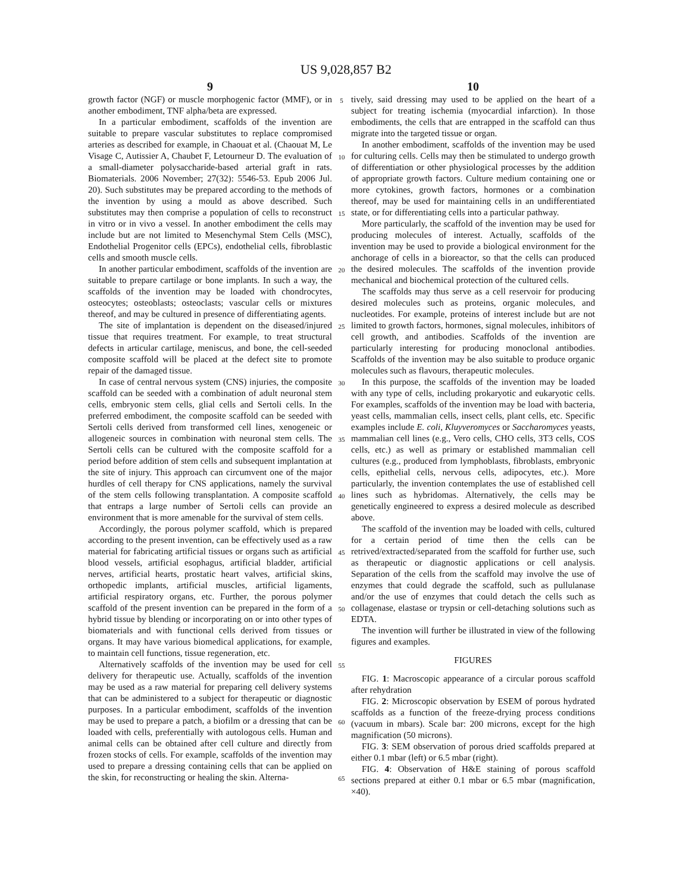US 9,028,857 B2
9
growth factor (NGF) or muscle morphogenic factor (MMF), or in another embodiment, TNF alpha/beta are expressed.
In a particular embodiment, scaffolds of the invention are suitable to prepare vascular substitutes to replace compromised arteries as described for example, in Chaouat et al. (Chaouat M, Le Visage C, Autissier A, Chaubet F, Letourneur D. The evaluation of a small-diameter polysaccharide-based arterial graft in rats. Biomaterials. 2006 November; 27(32): 5546-53. Epub 2006 Jul. 20). Such substitutes may be prepared according to the methods of the invention by using a mould as above described. Such substitutes may then comprise a population of cells to reconstruct in vitro or in vivo a vessel. In another embodiment the cells may include but are not limited to Mesenchymal Stem Cells (MSC), Endothelial Progenitor cells (EPCs), endothelial cells, fibroblastic cells and smooth muscle cells.
In another particular embodiment, scaffolds of the invention are suitable to prepare cartilage or bone implants. In such a way, the scaffolds of the invention may be loaded with chondrocytes, osteocytes; osteoblasts; osteoclasts; vascular cells or mixtures thereof, and may be cultured in presence of differentiating agents.
The site of implantation is dependent on the diseased/injured tissue that requires treatment. For example, to treat structural defects in articular cartilage, meniscus, and bone, the cell-seeded composite scaffold will be placed at the defect site to promote repair of the damaged tissue.
In case of central nervous system (CNS) injuries, the composite scaffold can be seeded with a combination of adult neuronal stem cells, embryonic stem cells, glial cells and Sertoli cells. In the preferred embodiment, the composite scaffold can be seeded with Sertoli cells derived from transformed cell lines, xenogeneic or allogeneic sources in combination with neuronal stem cells. The Sertoli cells can be cultured with the composite scaffold for a period before addition of stem cells and subsequent implantation at the site of injury. This approach can circumvent one of the major hurdles of cell therapy for CNS applications, namely the survival of the stem cells following transplantation. A composite scaffold that entraps a large number of Sertoli cells can provide an environment that is more amenable for the survival of stem cells.
Accordingly, the porous polymer scaffold, which is prepared according to the present invention, can be effectively used as a raw material for fabricating artificial tissues or organs such as artificial blood vessels, artificial esophagus, artificial bladder, artificial nerves, artificial hearts, prostatic heart valves, artificial skins, orthopedic implants, artificial muscles, artificial ligaments, artificial respiratory organs, etc. Further, the porous polymer scaffold of the present invention can be prepared in the form of a hybrid tissue by blending or incorporating on or into other types of biomaterials and with functional cells derived from tissues or organs. It may have various biomedical applications, for example, to maintain cell functions, tissue regeneration, etc.
Alternatively scaffolds of the invention may be used for cell delivery for therapeutic use. Actually, scaffolds of the invention may be used as a raw material for preparing cell delivery systems that can be administered to a subject for therapeutic or diagnostic purposes. In a particular embodiment, scaffolds of the invention may be used to prepare a patch, a biofilm or a dressing that can be loaded with cells, preferentially with autologous cells. Human and animal cells can be obtained after cell culture and directly from frozen stocks of cells. For example, scaffolds of the invention may used to prepare a dressing containing cells that can be applied on the skin, for reconstructing or healing the skin. Alterna-
5
10
15
20
25
30
35
40
45
50
55
60
65
10
tively, said dressing may used to be applied on the heart of a subject for treating ischemia (myocardial infarction). In those embodiments, the cells that are entrapped in the scaffold can thus migrate into the targeted tissue or organ.
In another embodiment, scaffolds of the invention may be used for culturing cells. Cells may then be stimulated to undergo growth of differentiation or other physiological processes by the addition of appropriate growth factors. Culture medium containing one or more cytokines, growth factors, hormones or a combination thereof, may be used for maintaining cells in an undifferentiated state, or for differentiating cells into a particular pathway.
More particularly, the scaffold of the invention may be used for producing molecules of interest. Actually, scaffolds of the invention may be used to provide a biological environment for the anchorage of cells in a bioreactor, so that the cells can produced the desired molecules. The scaffolds of the invention provide mechanical and biochemical protection of the cultured cells.
The scaffolds may thus serve as a cell reservoir for producing desired molecules such as proteins, organic molecules, and nucleotides. For example, proteins of interest include but are not limited to growth factors, hormones, signal molecules, inhibitors of cell growth, and antibodies. Scaffolds of the invention are particularly interesting for producing monoclonal antibodies. Scaffolds of the invention may be also suitable to produce organic molecules such as flavours, therapeutic molecules.
In this purpose, the scaffolds of the invention may be loaded with any type of cells, including prokaryotic and eukaryotic cells. For examples, scaffolds of the invention may be load with bacteria, yeast cells, mammalian cells, insect cells, plant cells, etc. Specific examples include E. coli, Kluyveromyces or Saccharomyces yeasts, mammalian cell lines (e.g., Vero cells, CHO cells, 3T3 cells, COS cells, etc.) as well as primary or established mammalian cell cultures (e.g., produced from lymphoblasts, fibroblasts, embryonic cells, epithelial cells, nervous cells, adipocytes, etc.). More particularly, the invention contemplates the use of established cell lines such as hybridomas. Alternatively, the cells may be genetically engineered to express a desired molecule as described above.
The scaffold of the invention may be loaded with cells, cultured for a certain period of time then the cells can be retrived/extracted/separated from the scaffold for further use, such as therapeutic or diagnostic applications or cell analysis. Separation of the cells from the scaffold may involve the use of enzymes that could degrade the scaffold, such as pullulanase and/or the use of enzymes that could detach the cells such as collagenase, elastase or trypsin or cell-detaching solutions such as EDTA.
The invention will further be illustrated in view of the following figures and examples.
FIGURES
FIG. 1: Macroscopic appearance of a circular porous scaffold after rehydration
FIG. 2: Microscopic observation by ESEM of porous hydrated scaffolds as a function of the freeze-drying process conditions (vacuum in mbars). Scale bar: 200 microns, except for the high magnification (50 microns).
FIG. 3: SEM observation of porous dried scaffolds prepared at either 0.1 mbar (left) or 6.5 mbar (right).
FIG. 4: Observation of H&E staining of porous scaffold sections prepared at either 0.1 mbar or 6.5 mbar (magnification, ×40).